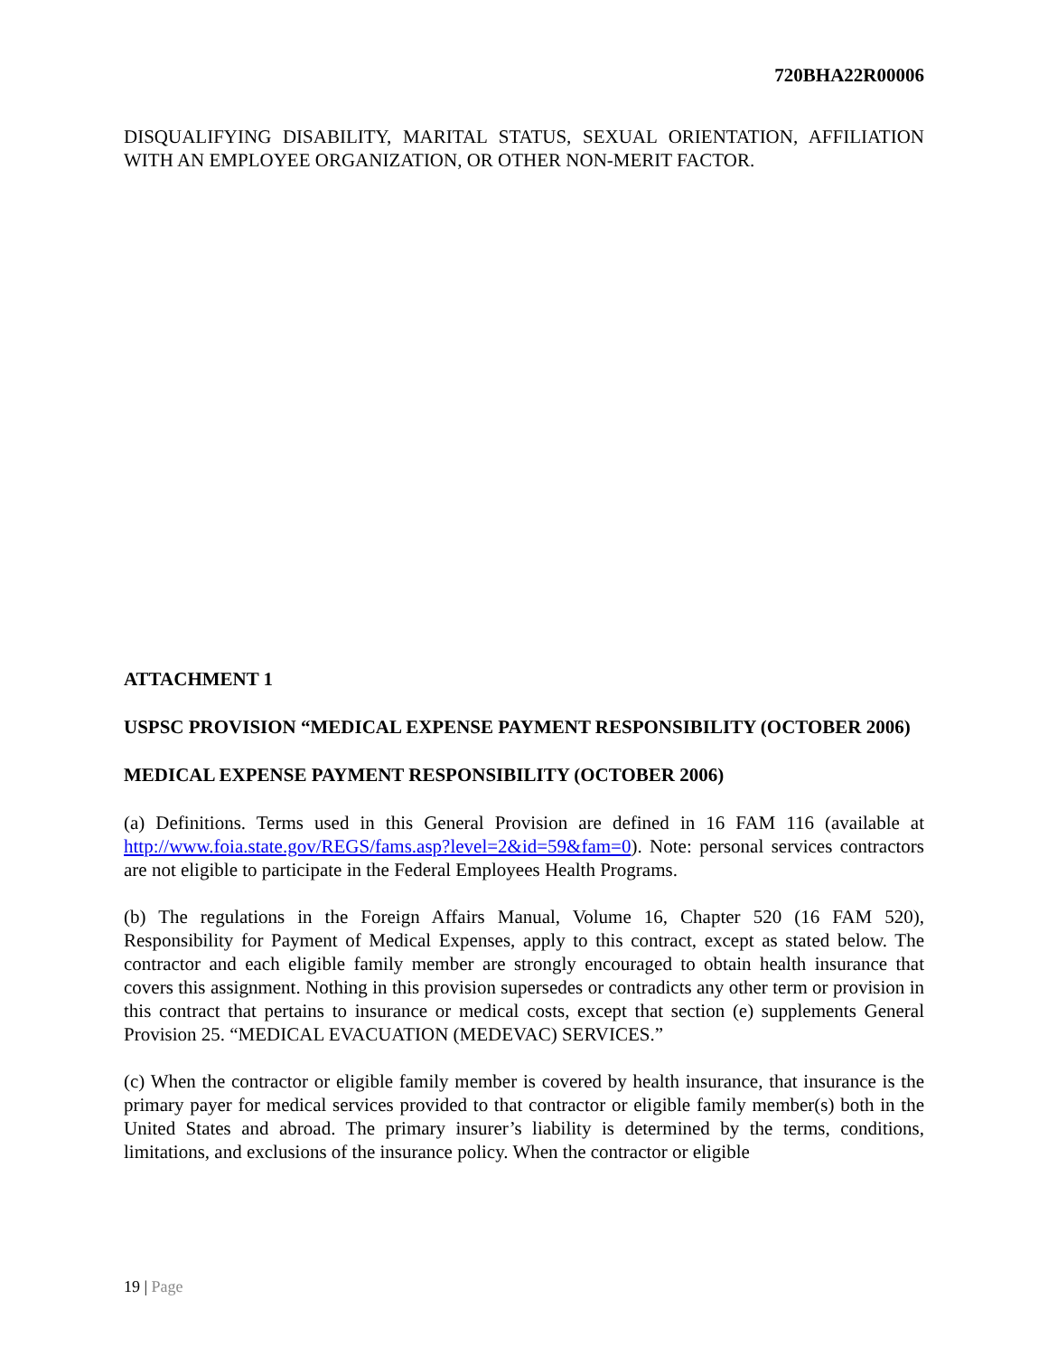720BHA22R00006
DISQUALIFYING DISABILITY, MARITAL STATUS, SEXUAL ORIENTATION, AFFILIATION WITH AN EMPLOYEE ORGANIZATION, OR OTHER NON-MERIT FACTOR.
ATTACHMENT 1
USPSC PROVISION “MEDICAL EXPENSE PAYMENT RESPONSIBILITY (OCTOBER 2006)
MEDICAL EXPENSE PAYMENT RESPONSIBILITY (OCTOBER 2006)
(a) Definitions. Terms used in this General Provision are defined in 16 FAM 116 (available at http://www.foia.state.gov/REGS/fams.asp?level=2&id=59&fam=0). Note: personal services contractors are not eligible to participate in the Federal Employees Health Programs.
(b) The regulations in the Foreign Affairs Manual, Volume 16, Chapter 520 (16 FAM 520), Responsibility for Payment of Medical Expenses, apply to this contract, except as stated below. The contractor and each eligible family member are strongly encouraged to obtain health insurance that covers this assignment. Nothing in this provision supersedes or contradicts any other term or provision in this contract that pertains to insurance or medical costs, except that section (e) supplements General Provision 25. “MEDICAL EVACUATION (MEDEVAC) SERVICES.”
(c) When the contractor or eligible family member is covered by health insurance, that insurance is the primary payer for medical services provided to that contractor or eligible family member(s) both in the United States and abroad. The primary insurer’s liability is determined by the terms, conditions, limitations, and exclusions of the insurance policy. When the contractor or eligible
19 | Page